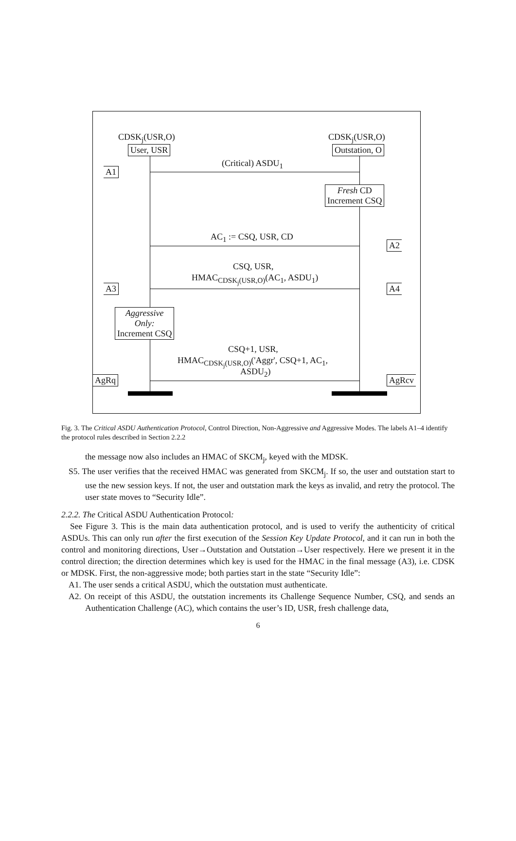CDSK<sub>j</sub>(USR,O)
User, USR
CDSK<sub>j</sub>(USR,O)
Outstation, O
(Critical) ASDU<sub>1</sub>
A1
Fresh CD
Increment CSQ
AC<sub>1</sub> := CSQ, USR, CD
A2
CSQ, USR,
HMAC<sub>CDSK<sub>j</sub>(USR,O)</sub>(AC<sub>1</sub>, ASDU<sub>1</sub>)
A3 A4
Aggressive
Only:
Increment CSQ
CSQ+1, USR,
HMAC<sub>CDSK<sub>j</sub>(USR,O)</sub>('Aggr', CSQ+1, AC<sub>1</sub>,
ASDU<sub>2</sub>)
AgRq AgRcv
Fig. 3. The Critical ASDU Authentication Protocol, Control Direction, Non-Aggressive and Aggressive Modes. The labels A1–4 identify the protocol rules described in Section 2.2.2
the message now also includes an HMAC of SKCM<sub>j</sub>, keyed with the MDSK.
S5. The user verifies that the received HMAC was generated from SKCM<sub>j</sub>. If so, the user and outstation start to use the new session keys. If not, the user and outstation mark the keys as invalid, and retry the protocol. The user state moves to “Security Idle”.
2.2.2. The Critical ASDU Authentication Protocol:
See Figure 3. This is the main data authentication protocol, and is used to verify the authenticity of critical ASDUs. This can only run after the first execution of the Session Key Update Protocol, and it can run in both the control and monitoring directions, User→Outstation and Outstation→User respectively. Here we present it in the control direction; the direction determines which key is used for the HMAC in the final message (A3), i.e. CDSK or MDSK. First, the non-aggressive mode; both parties start in the state “Security Idle”:
A1. The user sends a critical ASDU, which the outstation must authenticate.
A2. On receipt of this ASDU, the outstation increments its Challenge Sequence Number, CSQ, and sends an Authentication Challenge (AC), which contains the user’s ID, USR, fresh challenge data,
6